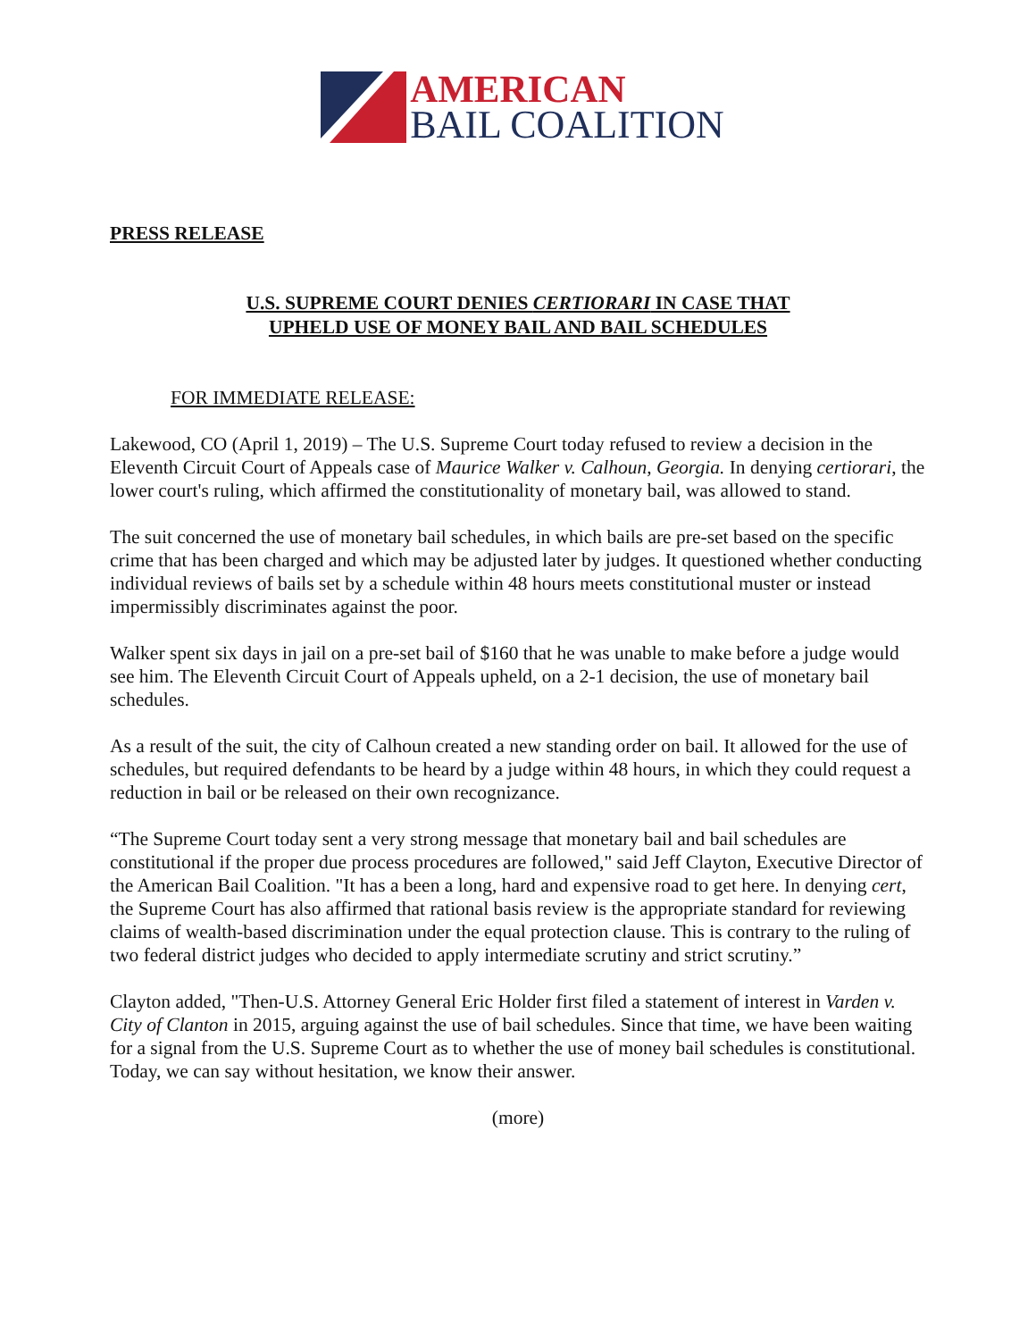AMERICAN
BAIL COALITION
PRESS RELEASE
U.S. SUPREME COURT DENIES CERTIORARI IN CASE THAT
UPHELD USE OF MONEY BAIL AND BAIL SCHEDULES
FOR IMMEDIATE RELEASE:
Lakewood, CO (April 1, 2019) – The U.S. Supreme Court today refused to review a decision in the Eleventh Circuit Court of Appeals case of Maurice Walker v. Calhoun, Georgia. In denying certiorari, the lower court's ruling, which affirmed the constitutionality of monetary bail, was allowed to stand.
The suit concerned the use of monetary bail schedules, in which bails are pre-set based on the specific crime that has been charged and which may be adjusted later by judges. It questioned whether conducting individual reviews of bails set by a schedule within 48 hours meets constitutional muster or instead impermissibly discriminates against the poor.
Walker spent six days in jail on a pre-set bail of $160 that he was unable to make before a judge would see him. The Eleventh Circuit Court of Appeals upheld, on a 2-1 decision, the use of monetary bail schedules.
As a result of the suit, the city of Calhoun created a new standing order on bail. It allowed for the use of schedules, but required defendants to be heard by a judge within 48 hours, in which they could request a reduction in bail or be released on their own recognizance.
“The Supreme Court today sent a very strong message that monetary bail and bail schedules are constitutional if the proper due process procedures are followed," said Jeff Clayton, Executive Director of the American Bail Coalition. "It has a been a long, hard and expensive road to get here. In denying cert, the Supreme Court has also affirmed that rational basis review is the appropriate standard for reviewing claims of wealth-based discrimination under the equal protection clause. This is contrary to the ruling of two federal district judges who decided to apply intermediate scrutiny and strict scrutiny.”
Clayton added, "Then-U.S. Attorney General Eric Holder first filed a statement of interest in Varden v. City of Clanton in 2015, arguing against the use of bail schedules. Since that time, we have been waiting for a signal from the U.S. Supreme Court as to whether the use of money bail schedules is constitutional. Today, we can say without hesitation, we know their answer.
(more)